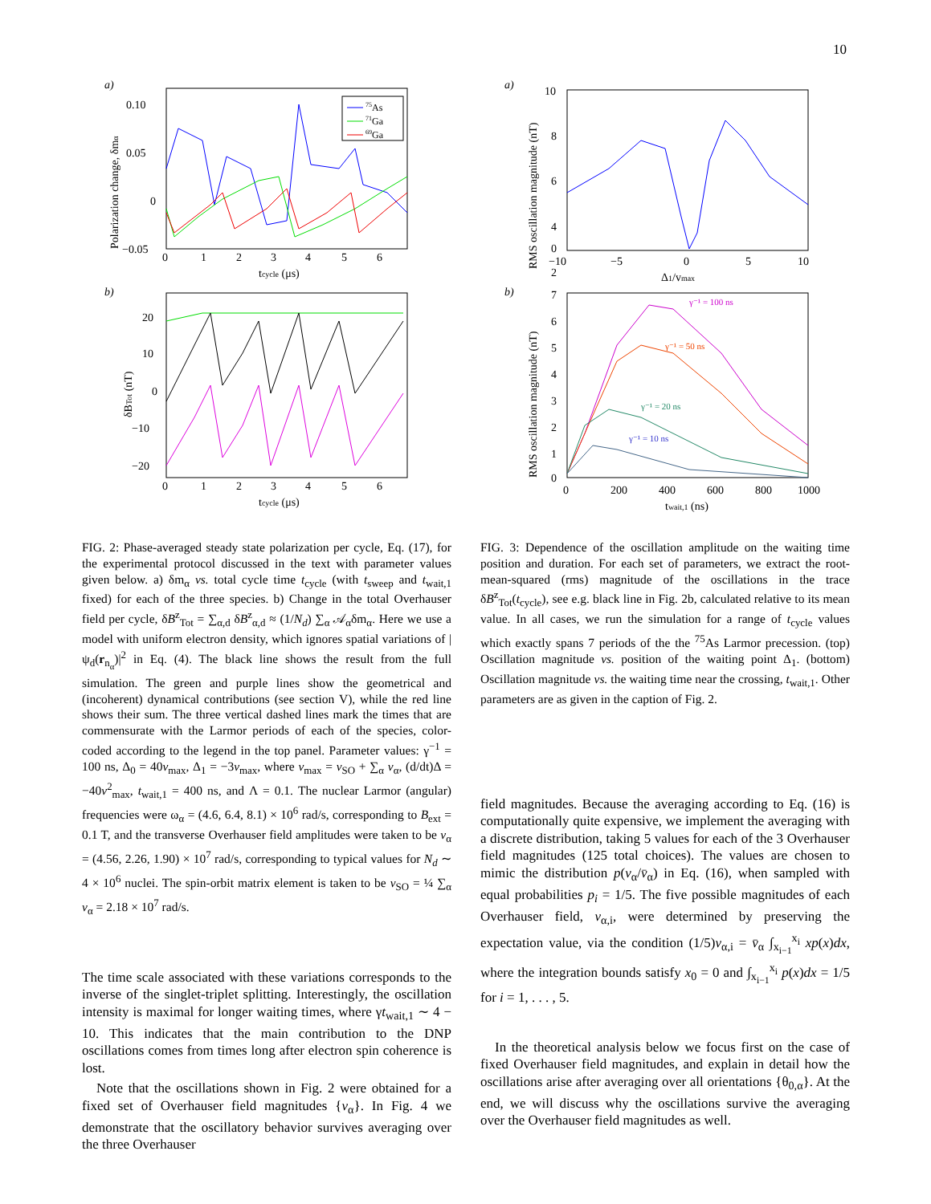10
a)
0.10
0.05
0
−0.05
0
1
2
3
4
5
6
tcycle (μs)
Polarization change, δmα
75As
71Ga
69Ga
b)
20
10
0
−10
−20
0
1
2
3
4
5
6
tcycle (μs)
δBTot (nT)
FIG. 2: Phase-averaged steady state polarization per cycle, Eq. (17), for the experimental protocol discussed in the text with parameter values given below. a) δm<sub>α</sub> vs. total cycle time t<sub>cycle</sub> (with t<sub>sweep</sub> and t<sub>wait,1</sub> fixed) for each of the three species. b) Change in the total Overhauser field per cycle, δB<sup>z</sup><sub>Tot</sub> = ∑<sub>α,d</sub> δB<sup>z</sup><sub>α,d</sub> ≈ (1/N<sub>d</sub>) ∑<sub>α</sub> 𝒜<sub>α</sub>δm<sub>α</sub>. Here we use a model with uniform electron density, which ignores spatial variations of |ψ<sub>d</sub>(r<sub>n<sub>α</sub></sub>)|<sup>2</sup> in Eq. (4). The black line shows the result from the full simulation. The green and purple lines show the geometrical and (incoherent) dynamical contributions (see section V), while the red line shows their sum. The three vertical dashed lines mark the times that are commensurate with the Larmor periods of each of the species, color-coded according to the legend in the top panel. Parameter values: γ<sup>−1</sup> = 100 ns, Δ<sub>0</sub> = 40v<sub>max</sub>, Δ<sub>1</sub> = −3v<sub>max</sub>, where v<sub>max</sub> = v<sub>SO</sub> + ∑<sub>α</sub> v<sub>α</sub>, (d/dt)Δ = −40v<sup>2</sup><sub>max</sub>, t<sub>wait,1</sub> = 400 ns, and Λ = 0.1. The nuclear Larmor (angular) frequencies were ω<sub>α</sub> = (4.6, 6.4, 8.1) × 10<sup>6</sup> rad/s, corresponding to B<sub>ext</sub> = 0.1 T, and the transverse Overhauser field amplitudes were taken to be v<sub>α</sub> = (4.56, 2.26, 1.90) × 10<sup>7</sup> rad/s, corresponding to typical values for N<sub>d</sub> ∼ 4 × 10<sup>6</sup> nuclei. The spin-orbit matrix element is taken to be v<sub>SO</sub> = ¼ ∑<sub>α</sub> v<sub>α</sub> = 2.18 × 10<sup>7</sup> rad/s.
The time scale associated with these variations corresponds to the inverse of the singlet-triplet splitting. Interestingly, the oscillation intensity is maximal for longer waiting times, where γt<sub>wait,1</sub> ∼ 4 − 10. This indicates that the main contribution to the DNP oscillations comes from times long after electron spin coherence is lost.
Note that the oscillations shown in Fig. 2 were obtained for a fixed set of Overhauser field magnitudes {v<sub>α</sub>}. In Fig. 4 we demonstrate that the oscillatory behavior survives averaging over the three Overhauser
a)
10
8
6
4
2
0
−10
−5
0
5
10
Δ1/vmax
RMS oscillation magnitude (nT)
b)
7
6
5
4
3
2
1
0
0
200
400
600
800
1000
twait,1 (ns)
RMS oscillation magnitude (nT)
γ⁻¹ = 100 ns
γ⁻¹ = 50 ns
γ⁻¹ = 20 ns
γ⁻¹ = 10 ns
FIG. 3: Dependence of the oscillation amplitude on the waiting time position and duration. For each set of parameters, we extract the root-mean-squared (rms) magnitude of the oscillations in the trace δB<sup>z</sup><sub>Tot</sub>(t<sub>cycle</sub>), see e.g. black line in Fig. 2b, calculated relative to its mean value. In all cases, we run the simulation for a range of t<sub>cycle</sub> values which exactly spans 7 periods of the the <sup>75</sup>As Larmor precession. (top) Oscillation magnitude vs. position of the waiting point Δ<sub>1</sub>. (bottom) Oscillation magnitude vs. the waiting time near the crossing, t<sub>wait,1</sub>. Other parameters are as given in the caption of Fig. 2.
field magnitudes. Because the averaging according to Eq. (16) is computationally quite expensive, we implement the averaging with a discrete distribution, taking 5 values for each of the 3 Overhauser field magnitudes (125 total choices). The values are chosen to mimic the distribution p(v<sub>α</sub>/v̄<sub>α</sub>) in Eq. (16), when sampled with equal probabilities p<sub>i</sub> = 1/5. The five possible magnitudes of each Overhauser field, v<sub>α,i</sub>, were determined by preserving the expectation value, via the condition (1/5)v<sub>α,i</sub> = v̄<sub>α</sub> ∫<sub>x<sub>i−1</sub></sub><sup>x<sub>i</sub></sup> xp(x)dx, where the integration bounds satisfy x<sub>0</sub> = 0 and ∫<sub>x<sub>i−1</sub></sub><sup>x<sub>i</sub></sup> p(x)dx = 1/5 for i = 1, . . . , 5.
In the theoretical analysis below we focus first on the case of fixed Overhauser field magnitudes, and explain in detail how the oscillations arise after averaging over all orientations {θ<sub>0,α</sub>}. At the end, we will discuss why the oscillations survive the averaging over the Overhauser field magnitudes as well.